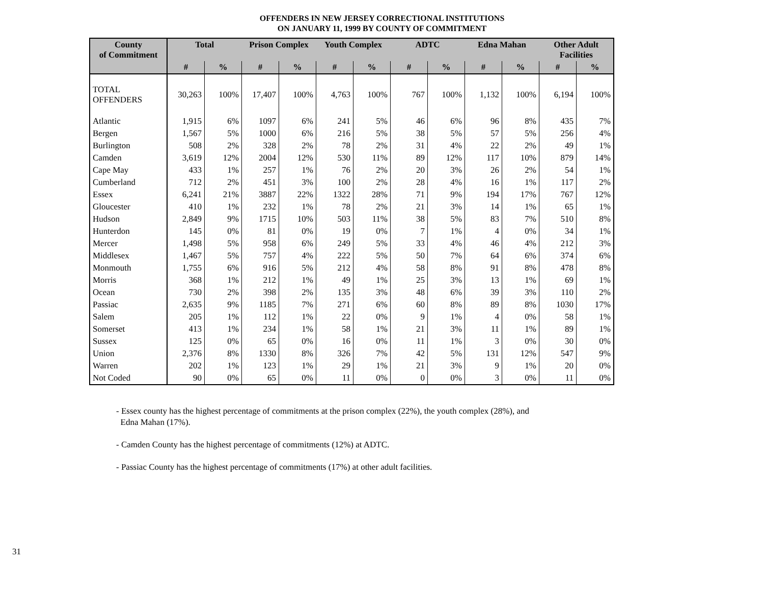OFFENDERS IN NEW JERSEY CORRECTIONAL INSTITUTIONS
ON JANUARY 11, 1999 BY COUNTY OF COMMITMENT
| County of Commitment | Total | | Prison Complex | | Youth Complex | | ADTC | | Edna Mahan | | Other Adult Facilities | |
| --- | --- | --- | --- | --- | --- | --- | --- | --- | --- | --- | --- | --- |
| | # | % | # | % | # | % | # | % | # | % | # | % |
| TOTAL OFFENDERS | 30,263 | 100% | 17,407 | 100% | 4,763 | 100% | 767 | 100% | 1,132 | 100% | 6,194 | 100% |
| Atlantic | 1,915 | 6% | 1097 | 6% | 241 | 5% | 46 | 6% | 96 | 8% | 435 | 7% |
| Bergen | 1,567 | 5% | 1000 | 6% | 216 | 5% | 38 | 5% | 57 | 5% | 256 | 4% |
| Burlington | 508 | 2% | 328 | 2% | 78 | 2% | 31 | 4% | 22 | 2% | 49 | 1% |
| Camden | 3,619 | 12% | 2004 | 12% | 530 | 11% | 89 | 12% | 117 | 10% | 879 | 14% |
| Cape May | 433 | 1% | 257 | 1% | 76 | 2% | 20 | 3% | 26 | 2% | 54 | 1% |
| Cumberland | 712 | 2% | 451 | 3% | 100 | 2% | 28 | 4% | 16 | 1% | 117 | 2% |
| Essex | 6,241 | 21% | 3887 | 22% | 1322 | 28% | 71 | 9% | 194 | 17% | 767 | 12% |
| Gloucester | 410 | 1% | 232 | 1% | 78 | 2% | 21 | 3% | 14 | 1% | 65 | 1% |
| Hudson | 2,849 | 9% | 1715 | 10% | 503 | 11% | 38 | 5% | 83 | 7% | 510 | 8% |
| Hunterdon | 145 | 0% | 81 | 0% | 19 | 0% | 7 | 1% | 4 | 0% | 34 | 1% |
| Mercer | 1,498 | 5% | 958 | 6% | 249 | 5% | 33 | 4% | 46 | 4% | 212 | 3% |
| Middlesex | 1,467 | 5% | 757 | 4% | 222 | 5% | 50 | 7% | 64 | 6% | 374 | 6% |
| Monmouth | 1,755 | 6% | 916 | 5% | 212 | 4% | 58 | 8% | 91 | 8% | 478 | 8% |
| Morris | 368 | 1% | 212 | 1% | 49 | 1% | 25 | 3% | 13 | 1% | 69 | 1% |
| Ocean | 730 | 2% | 398 | 2% | 135 | 3% | 48 | 6% | 39 | 3% | 110 | 2% |
| Passiac | 2,635 | 9% | 1185 | 7% | 271 | 6% | 60 | 8% | 89 | 8% | 1030 | 17% |
| Salem | 205 | 1% | 112 | 1% | 22 | 0% | 9 | 1% | 4 | 0% | 58 | 1% |
| Somerset | 413 | 1% | 234 | 1% | 58 | 1% | 21 | 3% | 11 | 1% | 89 | 1% |
| Sussex | 125 | 0% | 65 | 0% | 16 | 0% | 11 | 1% | 3 | 0% | 30 | 0% |
| Union | 2,376 | 8% | 1330 | 8% | 326 | 7% | 42 | 5% | 131 | 12% | 547 | 9% |
| Warren | 202 | 1% | 123 | 1% | 29 | 1% | 21 | 3% | 9 | 1% | 20 | 0% |
| Not Coded | 90 | 0% | 65 | 0% | 11 | 0% | 0 | 0% | 3 | 0% | 11 | 0% |
- Essex county has the highest percentage of commitments at the prison complex (22%), the youth complex (28%), and
Edna Mahan (17%).
- Camden County has the highest percentage of commitments (12%) at ADTC.
- Passiac County has the highest percentage of commitments (17%) at other adult facilities.
31